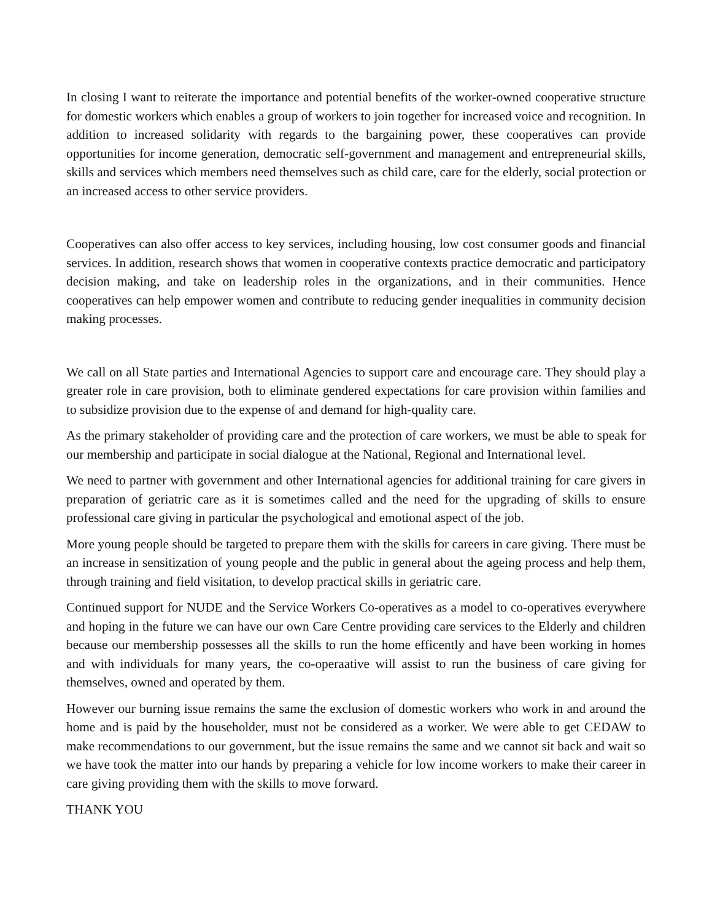In closing I want to reiterate the importance and potential benefits of the worker-owned cooperative structure for domestic workers which enables a group of workers to join together for increased voice and recognition. In addition to increased solidarity with regards to the bargaining power, these cooperatives can provide opportunities for income generation, democratic self-government and management and entrepreneurial skills, skills and services which members need themselves such as child care, care for the elderly, social protection or an increased access to other service providers.
Cooperatives can also offer access to key services, including housing, low cost consumer goods and financial services. In addition, research shows that women in cooperative contexts practice democratic and participatory decision making, and take on leadership roles in the organizations, and in their communities. Hence cooperatives can help empower women and contribute to reducing gender inequalities in community decision making processes.
We call on all State parties and International Agencies to support care and encourage care. They should play a greater role in care provision, both to eliminate gendered expectations for care provision within families and to subsidize provision due to the expense of and demand for high-quality care.
As the primary stakeholder of providing care and the protection of care workers, we must be able to speak for our membership and participate in social dialogue at the National, Regional and International level.
We need to partner with government and other International agencies for additional training for care givers in preparation of geriatric care as it is sometimes called and the need for the upgrading of skills to ensure professional care giving in particular the psychological and emotional aspect of the job.
More young people should be targeted to prepare them with the skills for careers in care giving. There must be an increase in sensitization of young people and the public in general about the ageing process and help them, through training and field visitation, to develop practical skills in geriatric care.
Continued support for NUDE and the Service Workers Co-operatives as a model to co-operatives everywhere and hoping in the future we can have our own Care Centre providing care services to the Elderly and children because our membership possesses all the skills to run the home efficently and have been working in homes and with individuals for many years, the co-operaative will assist to run the business of care giving for themselves, owned and operated by them.
However our burning issue remains the same the exclusion of domestic workers who work in and around the home and is paid by the householder, must not be considered as a worker. We were able to get CEDAW to make recommendations to our government, but the issue remains the same and we cannot sit back and wait so we have took the matter into our hands by preparing a vehicle for low income workers to make their career in care giving providing them with the skills to move forward.
THANK YOU